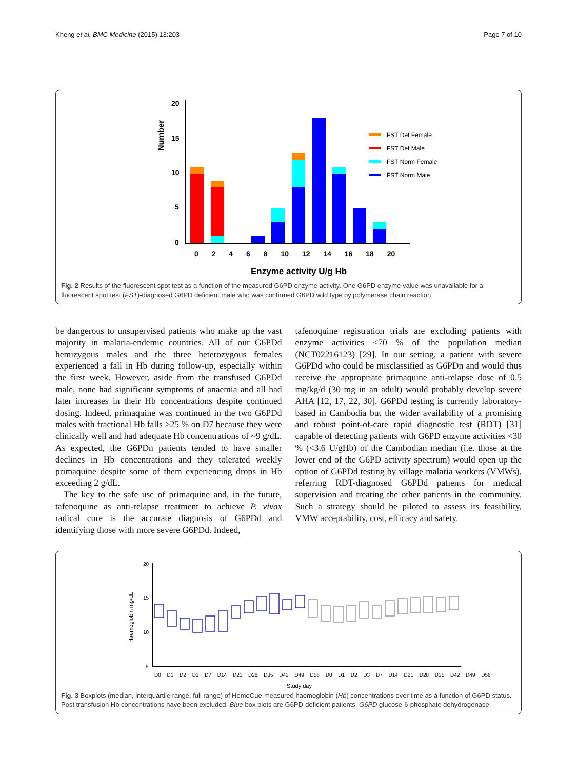Kheng et al. BMC Medicine (2015) 13:203 Page 7 of 10
Number
20
15
10
5
0
0 2 4 6 8 10 12 14 16 18 20
Enzyme activity U/g Hb
FST Def Female
FST Def Male
FST Norm Female
FST Norm Male
Fig. 2 Results of the fluorescent spot test as a function of the measured G6PD enzyme activity. One G6PD enzyme value was unavailable for a fluorescent spot test (FST)-diagnosed G6PD deficient male who was confirmed G6PD wild type by polymerase chain reaction
be dangerous to unsupervised patients who make up the vast majority in malaria-endemic countries. All of our G6PDd hemizygous males and the three heterozygous females experienced a fall in Hb during follow-up, especially within the first week. However, aside from the transfused G6PDd male, none had significant symptoms of anaemia and all had later increases in their Hb concentrations despite continued dosing. Indeed, primaquine was continued in the two G6PDd males with fractional Hb falls >25 % on D7 because they were clinically well and had adequate Hb concentrations of ~9 g/dL. As expected, the G6PDn patients tended to have smaller declines in Hb concentrations and they tolerated weekly primaquine despite some of them experiencing drops in Hb exceeding 2 g/dL.
The key to the safe use of primaquine and, in the future, tafenoquine as anti-relapse treatment to achieve P. vivax radical cure is the accurate diagnosis of G6PDd and identifying those with more severe G6PDd. Indeed,
tafenoquine registration trials are excluding patients with enzyme activities <70 % of the population median (NCT02216123) [29]. In our setting, a patient with severe G6PDd who could be misclassified as G6PDn and would thus receive the appropriate primaquine anti-relapse dose of 0.5 mg/kg/d (30 mg in an adult) would probably develop severe AHA [12, 17, 22, 30]. G6PDd testing is currently laboratory-based in Cambodia but the wider availability of a promising and robust point-of-care rapid diagnostic test (RDT) [31] capable of detecting patients with G6PD enzyme activities <30 % (<3.6 U/gHb) of the Cambodian median (i.e. those at the lower end of the G6PD activity spectrum) would open up the option of G6PDd testing by village malaria workers (VMWs), referring RDT-diagnosed G6PDd patients for medical supervision and treating the other patients in the community. Such a strategy should be piloted to assess its feasibility, VMW acceptability, cost, efficacy and safety.
Haemoglobin mg/dL
20
15
10
5
D0 D1 D2 D3 D7 D14 D21 D28 D35 D42 D49 D56 D0 D1 D2 D3 D7 D14 D21 D28 D35 D42 D49 D56
Study day
Fig. 3 Boxplots (median, interquartile range, full range) of HemoCue-measured haemoglobin (Hb) concentrations over time as a function of G6PD status. Post transfusion Hb concentrations have been excluded. Blue box plots are G6PD-deficient patients. G6PD glucose-6-phosphate dehydrogenase